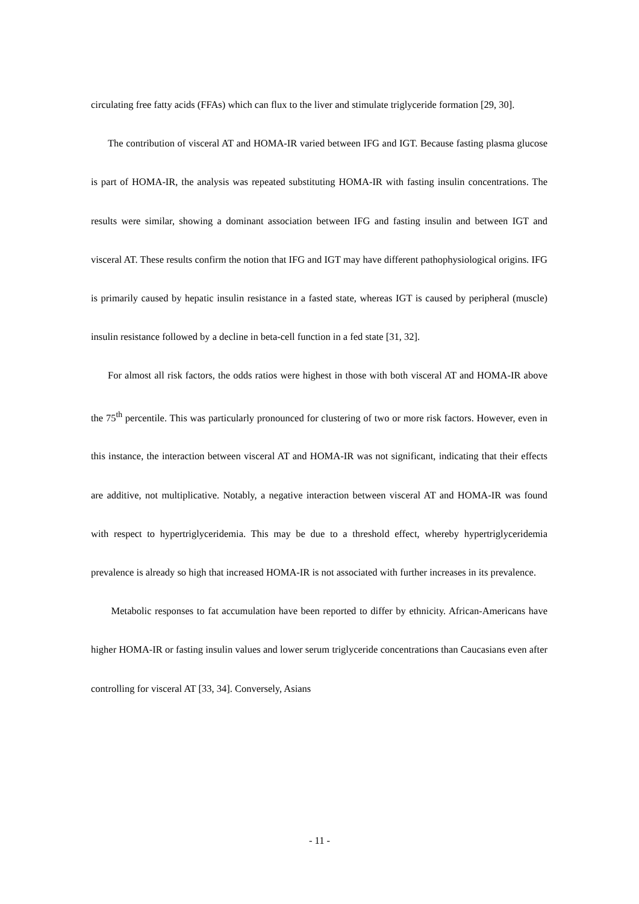circulating free fatty acids (FFAs) which can flux to the liver and stimulate triglyceride formation [29, 30].
The contribution of visceral AT and HOMA-IR varied between IFG and IGT. Because fasting plasma glucose is part of HOMA-IR, the analysis was repeated substituting HOMA-IR with fasting insulin concentrations. The results were similar, showing a dominant association between IFG and fasting insulin and between IGT and visceral AT. These results confirm the notion that IFG and IGT may have different pathophysiological origins. IFG is primarily caused by hepatic insulin resistance in a fasted state, whereas IGT is caused by peripheral (muscle) insulin resistance followed by a decline in beta-cell function in a fed state [31, 32].
For almost all risk factors, the odds ratios were highest in those with both visceral AT and HOMA-IR above the 75<sup>th</sup> percentile. This was particularly pronounced for clustering of two or more risk factors. However, even in this instance, the interaction between visceral AT and HOMA-IR was not significant, indicating that their effects are additive, not multiplicative. Notably, a negative interaction between visceral AT and HOMA-IR was found with respect to hypertriglyceridemia. This may be due to a threshold effect, whereby hypertriglyceridemia prevalence is already so high that increased HOMA-IR is not associated with further increases in its prevalence.
Metabolic responses to fat accumulation have been reported to differ by ethnicity. African-Americans have higher HOMA-IR or fasting insulin values and lower serum triglyceride concentrations than Caucasians even after controlling for visceral AT [33, 34]. Conversely, Asians
- 11 -